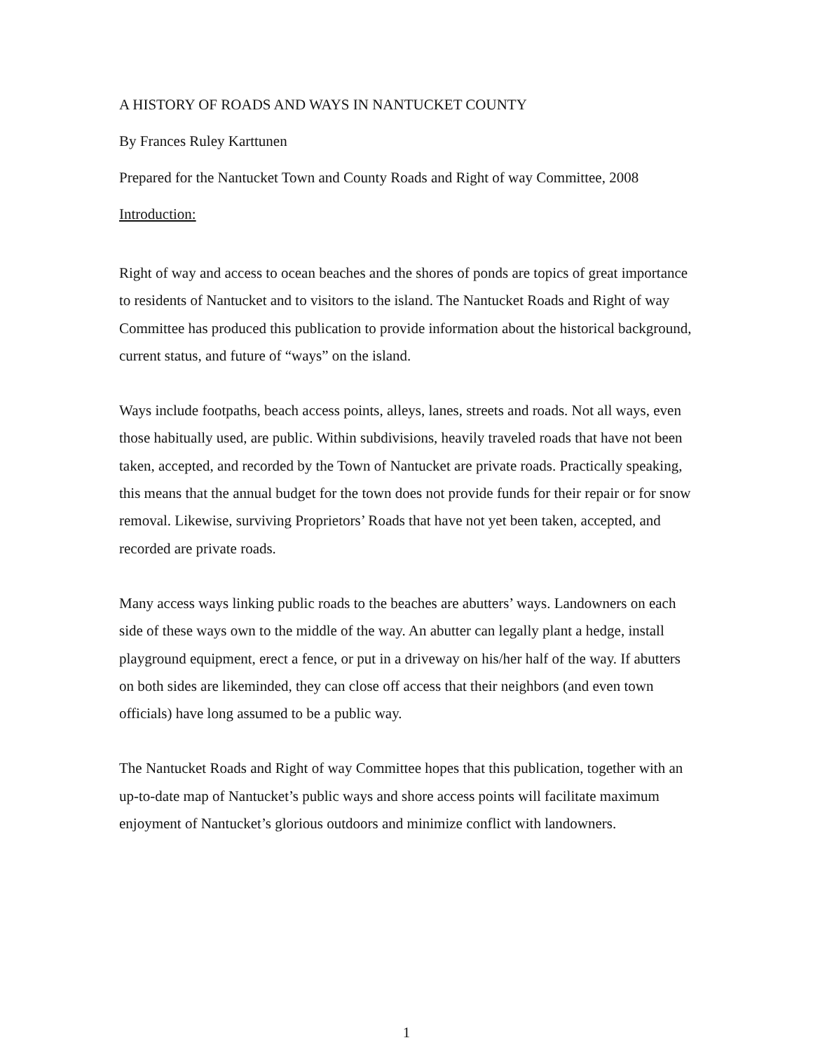A HISTORY OF ROADS AND WAYS IN NANTUCKET COUNTY
By Frances Ruley Karttunen
Prepared for the Nantucket Town and County Roads and Right of way Committee, 2008
Introduction:
Right of way and access to ocean beaches and the shores of ponds are topics of great importance to residents of Nantucket and to visitors to the island. The Nantucket Roads and Right of way Committee has produced this publication to provide information about the historical background, current status, and future of “ways” on the island.
Ways include footpaths, beach access points, alleys, lanes, streets and roads. Not all ways, even those habitually used, are public. Within subdivisions, heavily traveled roads that have not been taken, accepted, and recorded by the Town of Nantucket are private roads. Practically speaking, this means that the annual budget for the town does not provide funds for their repair or for snow removal. Likewise, surviving Proprietors’ Roads that have not yet been taken, accepted, and recorded are private roads.
Many access ways linking public roads to the beaches are abutters’ ways. Landowners on each side of these ways own to the middle of the way. An abutter can legally plant a hedge, install playground equipment, erect a fence, or put in a driveway on his/her half of the way. If abutters on both sides are likeminded, they can close off access that their neighbors (and even town officials) have long assumed to be a public way.
The Nantucket Roads and Right of way Committee hopes that this publication, together with an up-to-date map of Nantucket’s public ways and shore access points will facilitate maximum enjoyment of Nantucket’s glorious outdoors and minimize conflict with landowners.
1